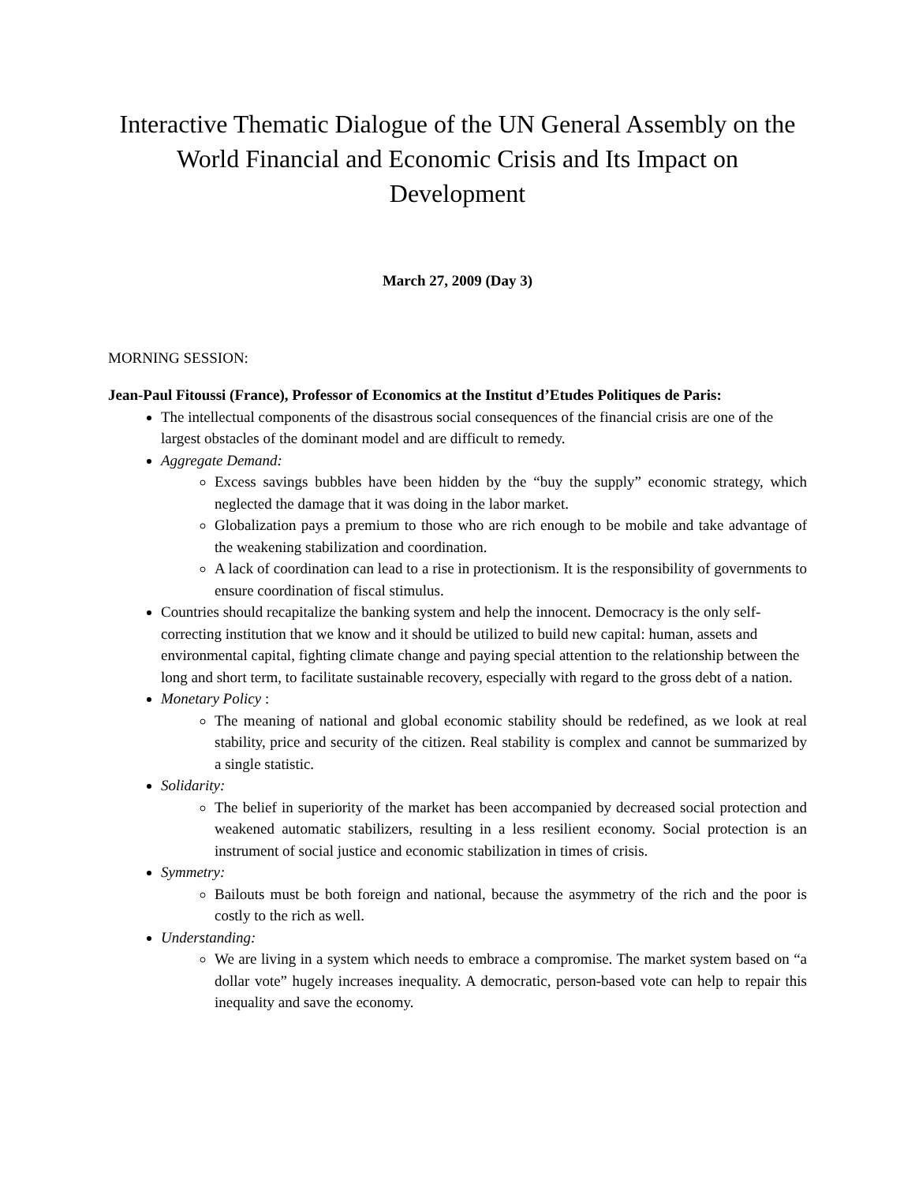Interactive Thematic Dialogue of the UN General Assembly on the World Financial and Economic Crisis and Its Impact on Development
March 27, 2009 (Day 3)
MORNING SESSION:
Jean-Paul Fitoussi (France), Professor of Economics at the Institut d’Etudes Politiques de Paris:
The intellectual components of the disastrous social consequences of the financial crisis are one of the largest obstacles of the dominant model and are difficult to remedy.
Aggregate Demand:
Excess savings bubbles have been hidden by the “buy the supply” economic strategy, which neglected the damage that it was doing in the labor market.
Globalization pays a premium to those who are rich enough to be mobile and take advantage of the weakening stabilization and coordination.
A lack of coordination can lead to a rise in protectionism. It is the responsibility of governments to ensure coordination of fiscal stimulus.
Countries should recapitalize the banking system and help the innocent. Democracy is the only self-correcting institution that we know and it should be utilized to build new capital: human, assets and environmental capital, fighting climate change and paying special attention to the relationship between the long and short term, to facilitate sustainable recovery, especially with regard to the gross debt of a nation.
Monetary Policy :
The meaning of national and global economic stability should be redefined, as we look at real stability, price and security of the citizen. Real stability is complex and cannot be summarized by a single statistic.
Solidarity:
The belief in superiority of the market has been accompanied by decreased social protection and weakened automatic stabilizers, resulting in a less resilient economy. Social protection is an instrument of social justice and economic stabilization in times of crisis.
Symmetry:
Bailouts must be both foreign and national, because the asymmetry of the rich and the poor is costly to the rich as well.
Understanding:
We are living in a system which needs to embrace a compromise. The market system based on “a dollar vote” hugely increases inequality. A democratic, person-based vote can help to repair this inequality and save the economy.